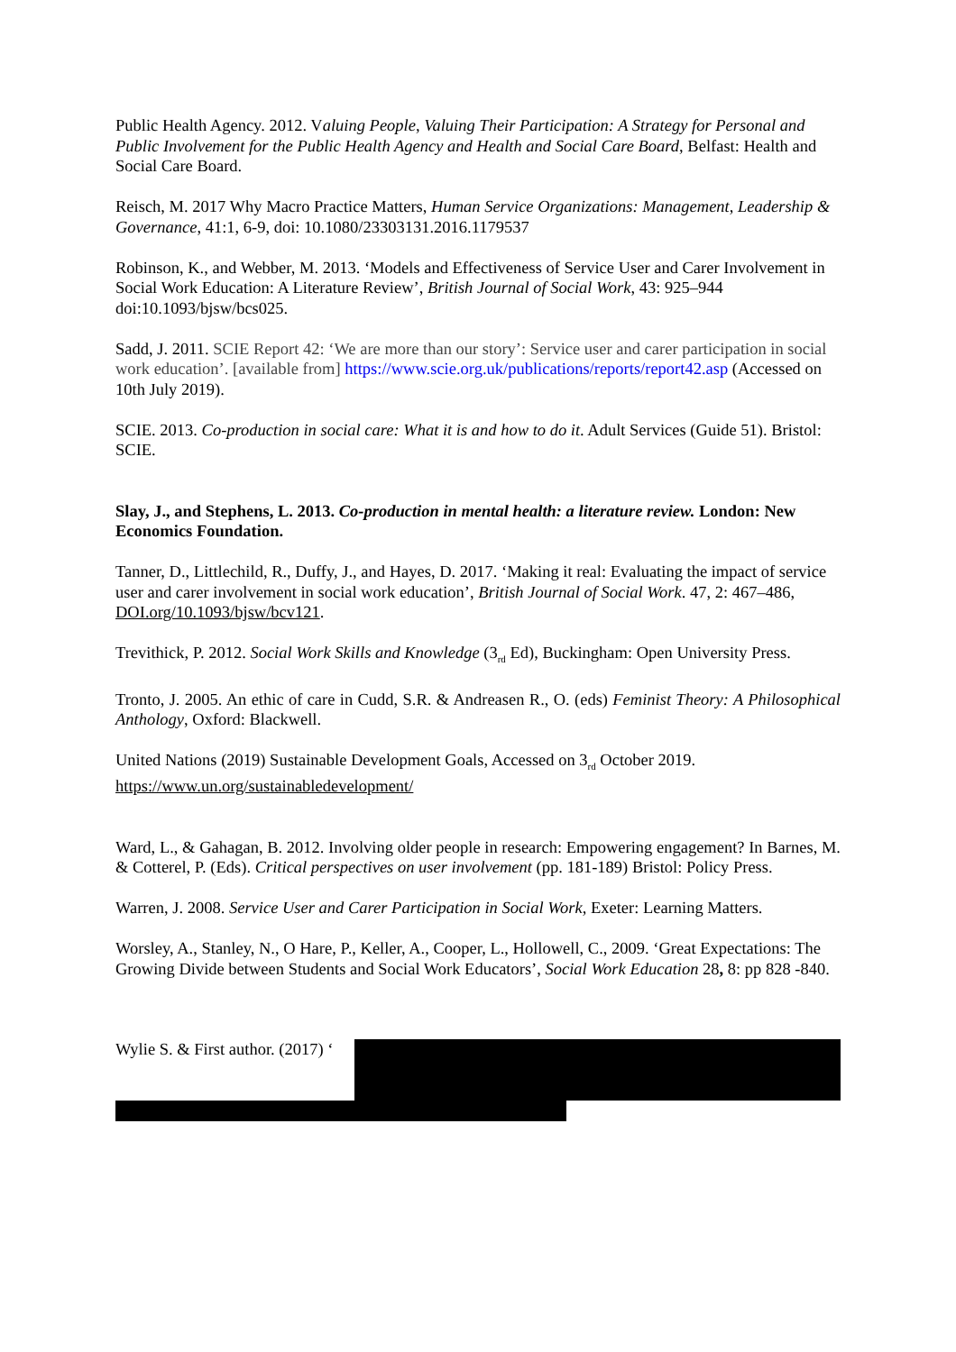Public Health Agency. 2012. Valuing People, Valuing Their Participation: A Strategy for Personal and Public Involvement for the Public Health Agency and Health and Social Care Board, Belfast: Health and Social Care Board.
Reisch, M. 2017 Why Macro Practice Matters, Human Service Organizations: Management, Leadership & Governance, 41:1, 6-9, doi: 10.1080/23303131.2016.1179537
Robinson, K., and Webber, M. 2013. ‘Models and Effectiveness of Service User and Carer Involvement in Social Work Education: A Literature Review’, British Journal of Social Work, 43: 925–944 doi:10.1093/bjsw/bcs025.
Sadd, J. 2011. SCIE Report 42: ‘We are more than our story’: Service user and carer participation in social work education’. [available from] https://www.scie.org.uk/publications/reports/report42.asp (Accessed on 10th July 2019).
SCIE. 2013. Co-production in social care: What it is and how to do it. Adult Services (Guide 51). Bristol: SCIE.
Slay, J., and Stephens, L. 2013. Co-production in mental health: a literature review. London: New Economics Foundation.
Tanner, D., Littlechild, R., Duffy, J., and Hayes, D. 2017. ‘Making it real: Evaluating the impact of service user and carer involvement in social work education’, British Journal of Social Work. 47, 2: 467–486, DOI.org/10.1093/bjsw/bcv121.
Trevithick, P. 2012. Social Work Skills and Knowledge (3<sub>rd</sub> Ed), Buckingham: Open University Press.
Tronto, J. 2005. An ethic of care in Cudd, S.R. & Andreasen R., O. (eds) Feminist Theory: A Philosophical Anthology, Oxford: Blackwell.
United Nations (2019) Sustainable Development Goals, Accessed on 3<sub>rd</sub> October 2019. https://www.un.org/sustainabledevelopment/
Ward, L., & Gahagan, B. 2012. Involving older people in research: Empowering engagement? In Barnes, M. & Cotterel, P. (Eds). Critical perspectives on user involvement (pp. 181-189) Bristol: Policy Press.
Warren, J. 2008. Service User and Carer Participation in Social Work, Exeter: Learning Matters.
Worsley, A., Stanley, N., O Hare, P., Keller, A., Cooper, L., Hollowell, C., 2009. ‘Great Expectations: The Growing Divide between Students and Social Work Educators’, Social Work Education 28, 8: pp 828 -840.
Wylie S. & First author. (2017) ‘